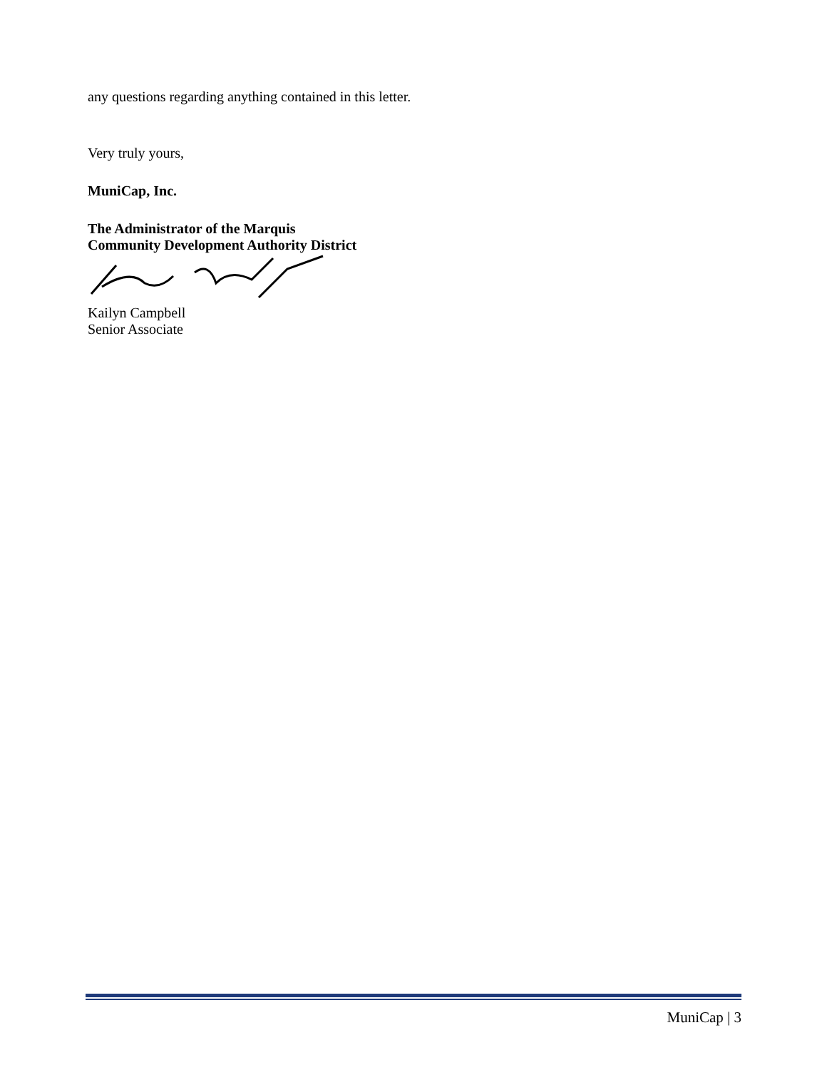any questions regarding anything contained in this letter.
Very truly yours,
MuniCap, Inc.
The Administrator of the Marquis
Community Development Authority District
Kailyn Campbell
Senior Associate
MuniCap | 3